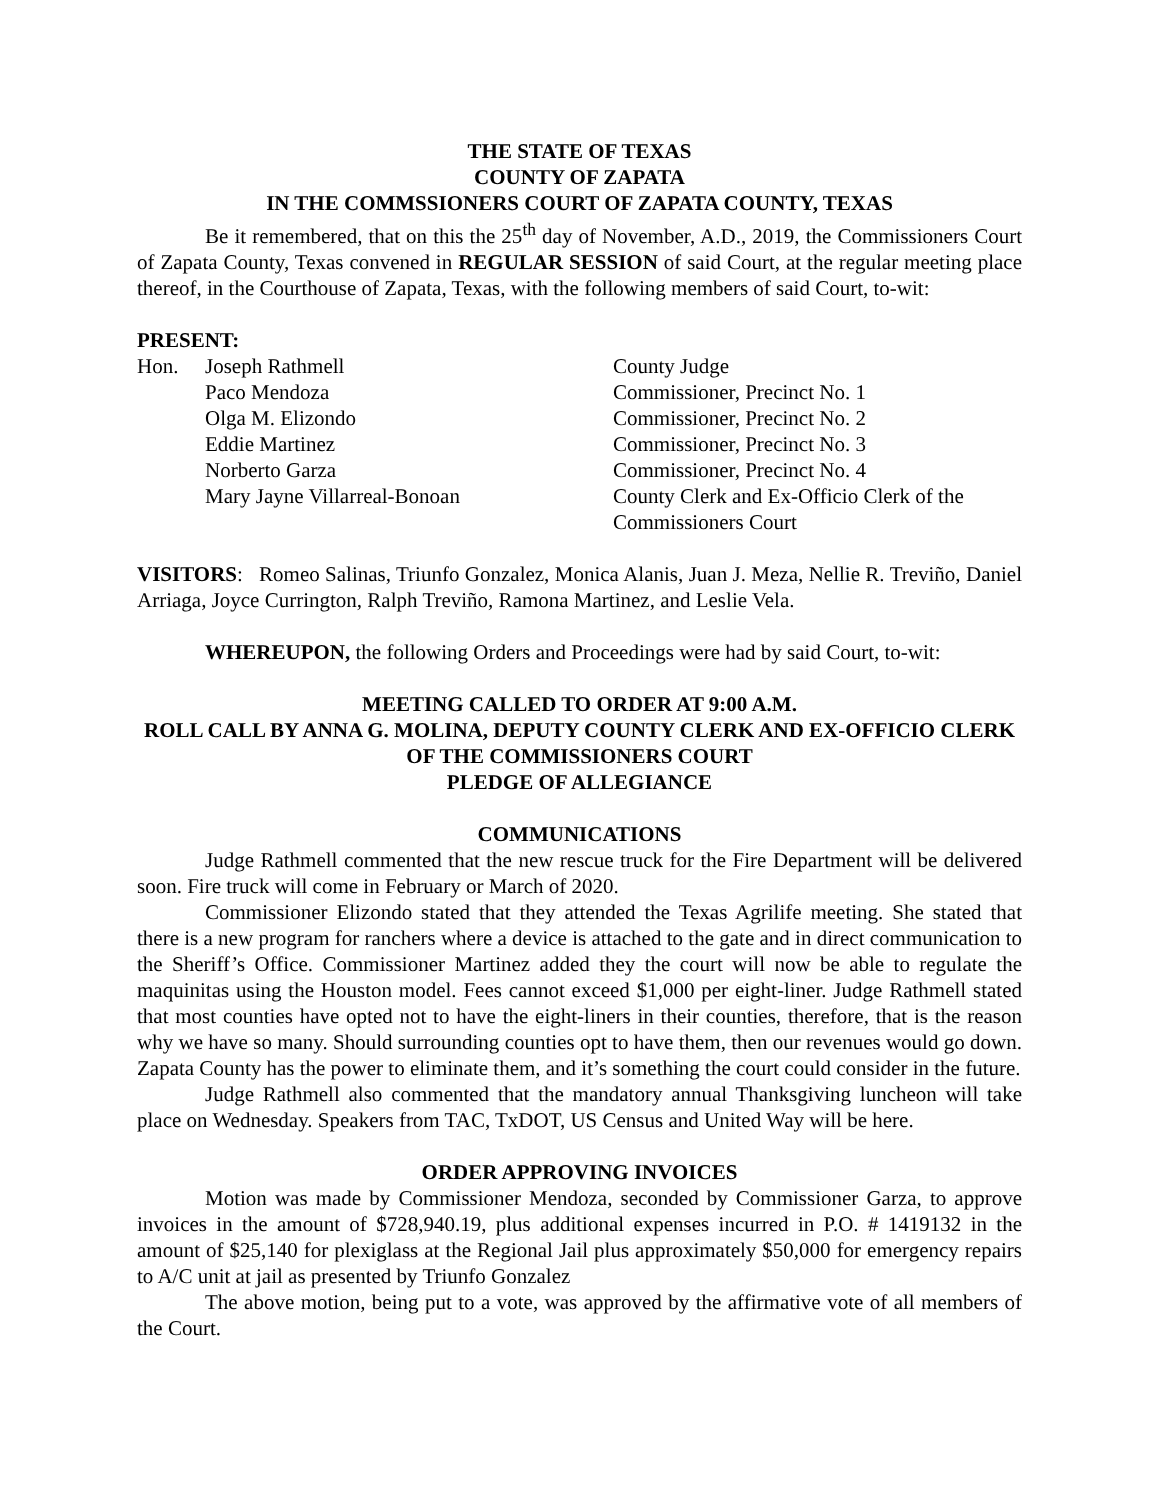THE STATE OF TEXAS
COUNTY OF ZAPATA
IN THE COMMSSIONERS COURT OF ZAPATA COUNTY, TEXAS
Be it remembered, that on this the 25<sup>th</sup> day of November, A.D., 2019, the Commissioners Court of Zapata County, Texas convened in REGULAR SESSION of said Court, at the regular meeting place thereof, in the Courthouse of Zapata, Texas, with the following members of said Court, to-wit:
PRESENT:
| Hon. | Joseph Rathmell | County Judge |
| | Paco Mendoza | Commissioner, Precinct No. 1 |
| | Olga M. Elizondo | Commissioner, Precinct No. 2 |
| | Eddie Martinez | Commissioner, Precinct No. 3 |
| | Norberto Garza | Commissioner, Precinct No. 4 |
| | Mary Jayne Villarreal-Bonoan | County Clerk and Ex-Officio Clerk of the Commissioners Court |
VISITORS: Romeo Salinas, Triunfo Gonzalez, Monica Alanis, Juan J. Meza, Nellie R. Treviño, Daniel Arriaga, Joyce Currington, Ralph Treviño, Ramona Martinez, and Leslie Vela.
WHEREUPON, the following Orders and Proceedings were had by said Court, to-wit:
MEETING CALLED TO ORDER AT 9:00 A.M.
ROLL CALL BY ANNA G. MOLINA, DEPUTY COUNTY CLERK AND EX-OFFICIO CLERK OF THE COMMISSIONERS COURT
PLEDGE OF ALLEGIANCE
COMMUNICATIONS
Judge Rathmell commented that the new rescue truck for the Fire Department will be delivered soon. Fire truck will come in February or March of 2020.
Commissioner Elizondo stated that they attended the Texas Agrilife meeting. She stated that there is a new program for ranchers where a device is attached to the gate and in direct communication to the Sheriff’s Office. Commissioner Martinez added they the court will now be able to regulate the maquinitas using the Houston model. Fees cannot exceed $1,000 per eight-liner. Judge Rathmell stated that most counties have opted not to have the eight-liners in their counties, therefore, that is the reason why we have so many. Should surrounding counties opt to have them, then our revenues would go down. Zapata County has the power to eliminate them, and it’s something the court could consider in the future.
Judge Rathmell also commented that the mandatory annual Thanksgiving luncheon will take place on Wednesday. Speakers from TAC, TxDOT, US Census and United Way will be here.
ORDER APPROVING INVOICES
Motion was made by Commissioner Mendoza, seconded by Commissioner Garza, to approve invoices in the amount of $728,940.19, plus additional expenses incurred in P.O. # 1419132 in the amount of $25,140 for plexiglass at the Regional Jail plus approximately $50,000 for emergency repairs to A/C unit at jail as presented by Triunfo Gonzalez
The above motion, being put to a vote, was approved by the affirmative vote of all members of the Court.